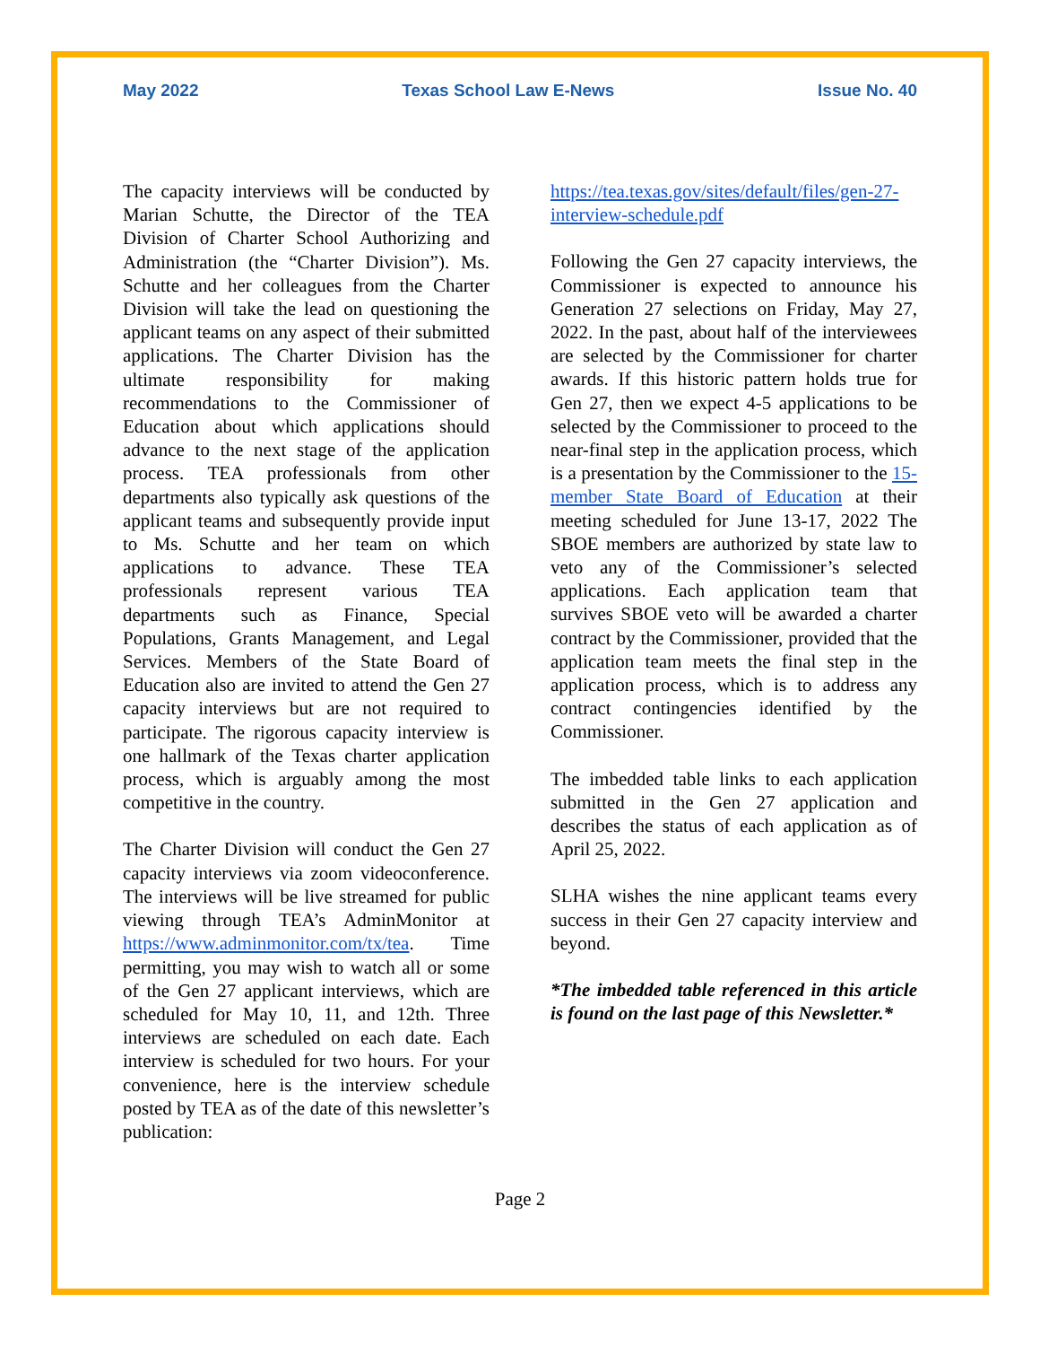May 2022 Texas School Law E-News Issue No. 40
The capacity interviews will be conducted by Marian Schutte, the Director of the TEA Division of Charter School Authorizing and Administration (the “Charter Division”). Ms. Schutte and her colleagues from the Charter Division will take the lead on questioning the applicant teams on any aspect of their submitted applications. The Charter Division has the ultimate responsibility for making recommendations to the Commissioner of Education about which applications should advance to the next stage of the application process. TEA professionals from other departments also typically ask questions of the applicant teams and subsequently provide input to Ms. Schutte and her team on which applications to advance. These TEA professionals represent various TEA departments such as Finance, Special Populations, Grants Management, and Legal Services. Members of the State Board of Education also are invited to attend the Gen 27 capacity interviews but are not required to participate. The rigorous capacity interview is one hallmark of the Texas charter application process, which is arguably among the most competitive in the country.
The Charter Division will conduct the Gen 27 capacity interviews via zoom videoconference. The interviews will be live streamed for public viewing through TEA’s AdminMonitor at https://www.adminmonitor.com/tx/tea. Time permitting, you may wish to watch all or some of the Gen 27 applicant interviews, which are scheduled for May 10, 11, and 12th. Three interviews are scheduled on each date. Each interview is scheduled for two hours. For your convenience, here is the interview schedule posted by TEA as of the date of this newsletter’s publication:
https://tea.texas.gov/sites/default/files/gen-27-interview-schedule.pdf
Following the Gen 27 capacity interviews, the Commissioner is expected to announce his Generation 27 selections on Friday, May 27, 2022. In the past, about half of the interviewees are selected by the Commissioner for charter awards. If this historic pattern holds true for Gen 27, then we expect 4-5 applications to be selected by the Commissioner to proceed to the near-final step in the application process, which is a presentation by the Commissioner to the 15-member State Board of Education at their meeting scheduled for June 13-17, 2022 The SBOE members are authorized by state law to veto any of the Commissioner’s selected applications. Each application team that survives SBOE veto will be awarded a charter contract by the Commissioner, provided that the application team meets the final step in the application process, which is to address any contract contingencies identified by the Commissioner.
The imbedded table links to each application submitted in the Gen 27 application and describes the status of each application as of April 25, 2022.
SLHA wishes the nine applicant teams every success in their Gen 27 capacity interview and beyond.
*The imbedded table referenced in this article is found on the last page of this Newsletter.*
Page 2